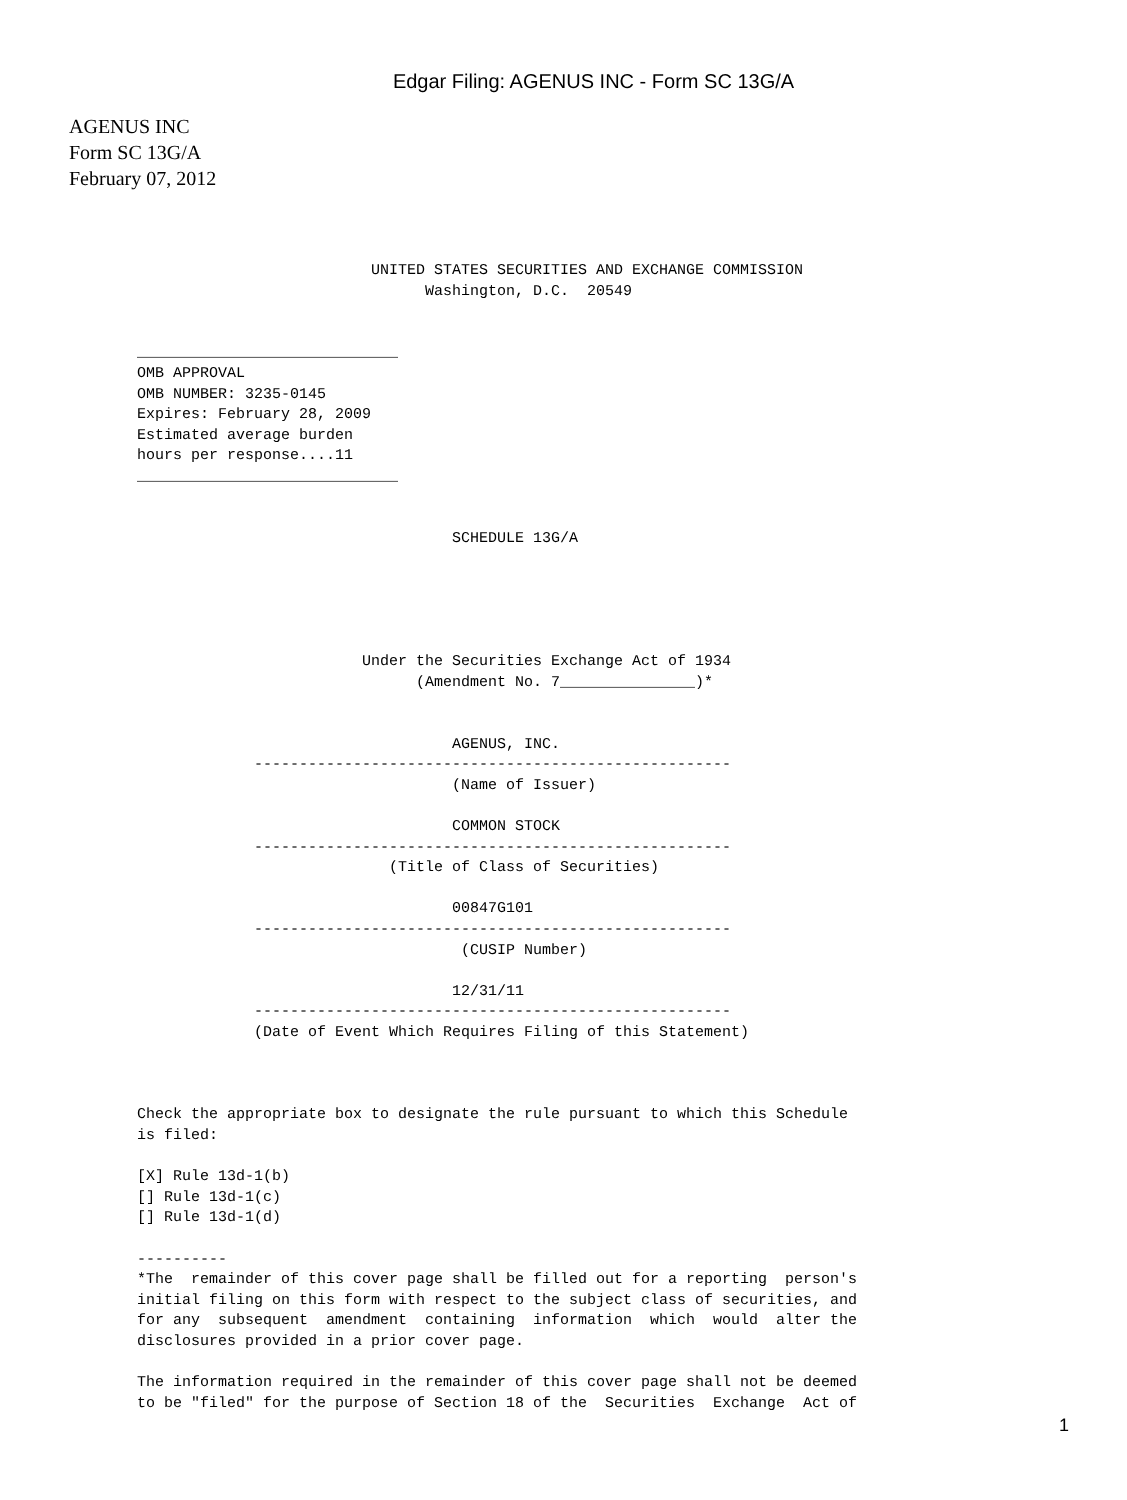Edgar Filing: AGENUS INC - Form SC 13G/A
AGENUS INC
Form SC 13G/A
February 07, 2012
                          UNITED STATES SECURITIES AND EXCHANGE COMMISSION
                                Washington, D.C.  20549


_____________________________
OMB APPROVAL
OMB NUMBER: 3235-0145
Expires: February 28, 2009
Estimated average burden
hours per response....11
_____________________________


                                   SCHEDULE 13G/A





                         Under the Securities Exchange Act of 1934
                               (Amendment No. 7_______________)*


                                   AGENUS, INC.
             -----------------------------------------------------
                                   (Name of Issuer)

                                   COMMON STOCK
             -----------------------------------------------------
                            (Title of Class of Securities)

                                   00847G101
             -----------------------------------------------------
                                    (CUSIP Number)

                                   12/31/11
             -----------------------------------------------------
             (Date of Event Which Requires Filing of this Statement)



Check the appropriate box to designate the rule pursuant to which this Schedule
is filed:

[X] Rule 13d-1(b)
[] Rule 13d-1(c)
[] Rule 13d-1(d)

----------
*The  remainder of this cover page shall be filled out for a reporting  person's
initial filing on this form with respect to the subject class of securities, and
for any  subsequent  amendment  containing  information  which  would  alter the
disclosures provided in a prior cover page.

The information required in the remainder of this cover page shall not be deemed
to be "filed" for the purpose of Section 18 of the  Securities  Exchange  Act of
1